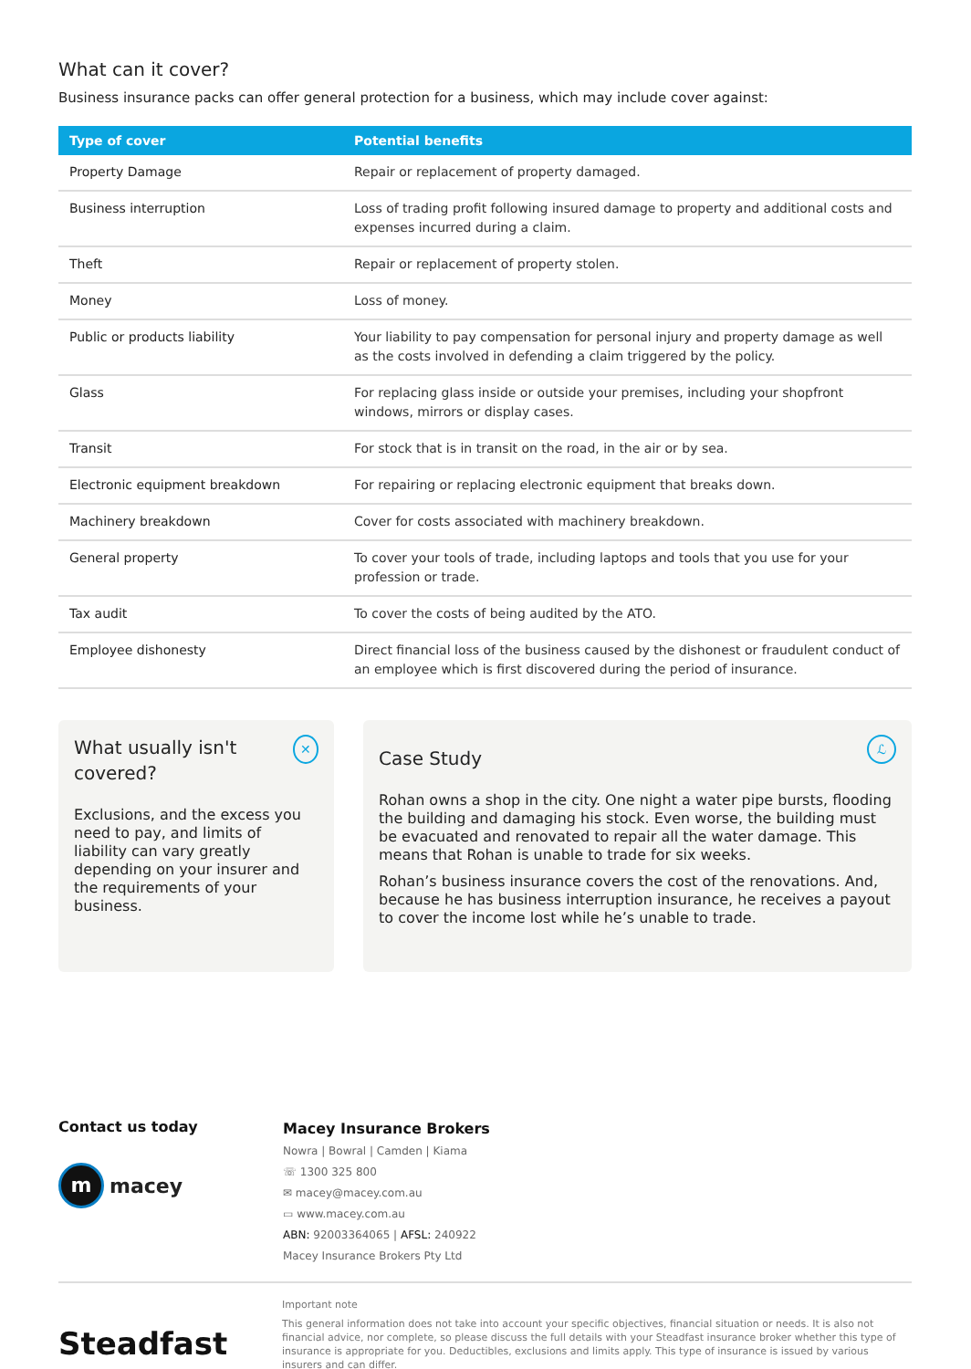What can it cover?
Business insurance packs can offer general protection for a business, which may include cover against:
| Type of cover | Potential benefits |
| --- | --- |
| Property Damage | Repair or replacement of property damaged. |
| Business interruption | Loss of trading profit following insured damage to property and additional costs and expenses incurred during a claim. |
| Theft | Repair or replacement of property stolen. |
| Money | Loss of money. |
| Public or products liability | Your liability to pay compensation for personal injury and property damage as well as the costs involved in defending a claim triggered by the policy. |
| Glass | For replacing glass inside or outside your premises, including your shopfront windows, mirrors or display cases. |
| Transit | For stock that is in transit on the road, in the air or by sea. |
| Electronic equipment breakdown | For repairing or replacing electronic equipment that breaks down. |
| Machinery breakdown | Cover for costs associated with machinery breakdown. |
| General property | To cover your tools of trade, including laptops and tools that you use for your profession or trade. |
| Tax audit | To cover the costs of being audited by the ATO. |
| Employee dishonesty | Direct financial loss of the business caused by the dishonest or fraudulent conduct of an employee which is first discovered during the period of insurance. |
What usually isn't covered? ✕
Exclusions, and the excess you need to pay, and limits of liability can vary greatly depending on your insurer and the requirements of your business.
Case Study ℒ
Rohan owns a shop in the city. One night a water pipe bursts, flooding the building and damaging his stock. Even worse, the building must be evacuated and renovated to repair all the water damage. This means that Rohan is unable to trade for six weeks.
Rohan’s business insurance covers the cost of the renovations. And, because he has business interruption insurance, he receives a payout to cover the income lost while he’s unable to trade.
Contact us today
m macey
Macey Insurance Brokers
Nowra | Bowral | Camden | Kiama
☏ 1300 325 800
✉ macey@macey.com.au
▭ www.macey.com.au
ABN: 92003364065 | AFSL: 240922
Macey Insurance Brokers Pty Ltd
Steadfast
Important note
This general information does not take into account your specific objectives, financial situation or needs. It is also not financial advice, nor complete, so please discuss the full details with your Steadfast insurance broker whether this type of insurance is appropriate for you. Deductibles, exclusions and limits apply. This type of insurance is issued by various insurers and can differ.